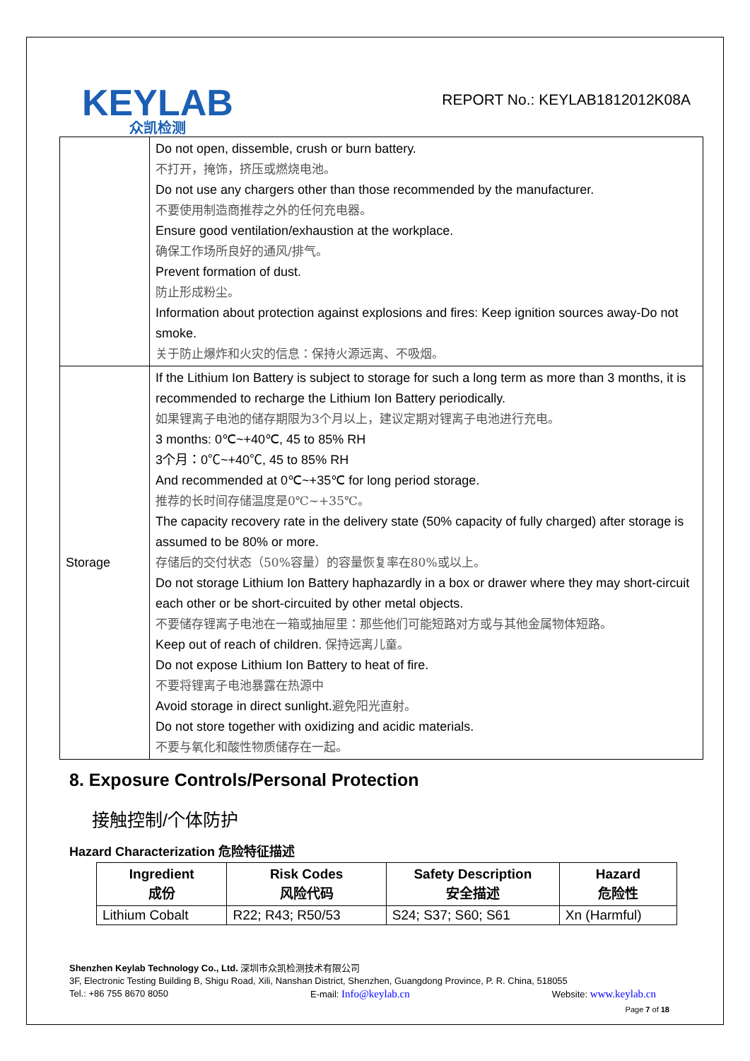KEYLAB
众凯检测
REPORT No.: KEYLAB1812012K08A
| | Do not open, dissemble, crush or burn battery. 不打开，掩饰，挤压或燃烧电池。 Do not use any chargers other than those recommended by the manufacturer. 不要使用制造商推荐之外的任何充电器。 Ensure good ventilation/exhaustion at the workplace. 确保工作场所良好的通风/排气。 Prevent formation of dust. 防止形成粉尘。 Information about protection against explosions and fires: Keep ignition sources away-Do not smoke. 关于防止爆炸和火灾的信息：保持火源远离、不吸烟。 |
| Storage | If the Lithium Ion Battery is subject to storage for such a long term as more than 3 months, it is recommended to recharge the Lithium Ion Battery periodically. 如果锂离子电池的储存期限为3个月以上，建议定期对锂离子电池进行充电。 3 months: 0℃~+40℃, 45 to 85% RH 3个月：0℃~+40℃, 45 to 85% RH And recommended at 0℃~+35℃ for long period storage. 推荐的长时间存储温度是0℃~+35℃。 The capacity recovery rate in the delivery state (50% capacity of fully charged) after storage is assumed to be 80% or more. 存储后的交付状态（50%容量）的容量恢复率在80%或以上。 Do not storage Lithium Ion Battery haphazardly in a box or drawer where they may short-circuit each other or be short-circuited by other metal objects. 不要储存锂离子电池在一箱或抽屉里：那些他们可能短路对方或与其他金属物体短路。 Keep out of reach of children. 保持远离儿童。 Do not expose Lithium Ion Battery to heat of fire. 不要将锂离子电池暴露在热源中 Avoid storage in direct sunlight. 避免阳光直射。 Do not store together with oxidizing and acidic materials. 不要与氧化和酸性物质储存在一起。 |
8. Exposure Controls/Personal Protection
接触控制/个体防护
Hazard Characterization 危险特征描述
| Ingredient 成份 | Risk Codes 风险代码 | Safety Description 安全描述 | Hazard 危险性 |
| --- | --- | --- | --- |
| Lithium Cobalt | R22; R43; R50/53 | S24; S37; S60; S61 | Xn (Harmful) |
Shenzhen Keylab Technology Co., Ltd. 深圳市众凯检测技术有限公司
3F, Electronic Testing Building B, Shigu Road, Xili, Nanshan District, Shenzhen, Guangdong Province, P. R. China, 518055
Tel.: +86 755 8670 8050 E-mail: Info@keylab.cn Website: www.keylab.cn
Page 7 of 18